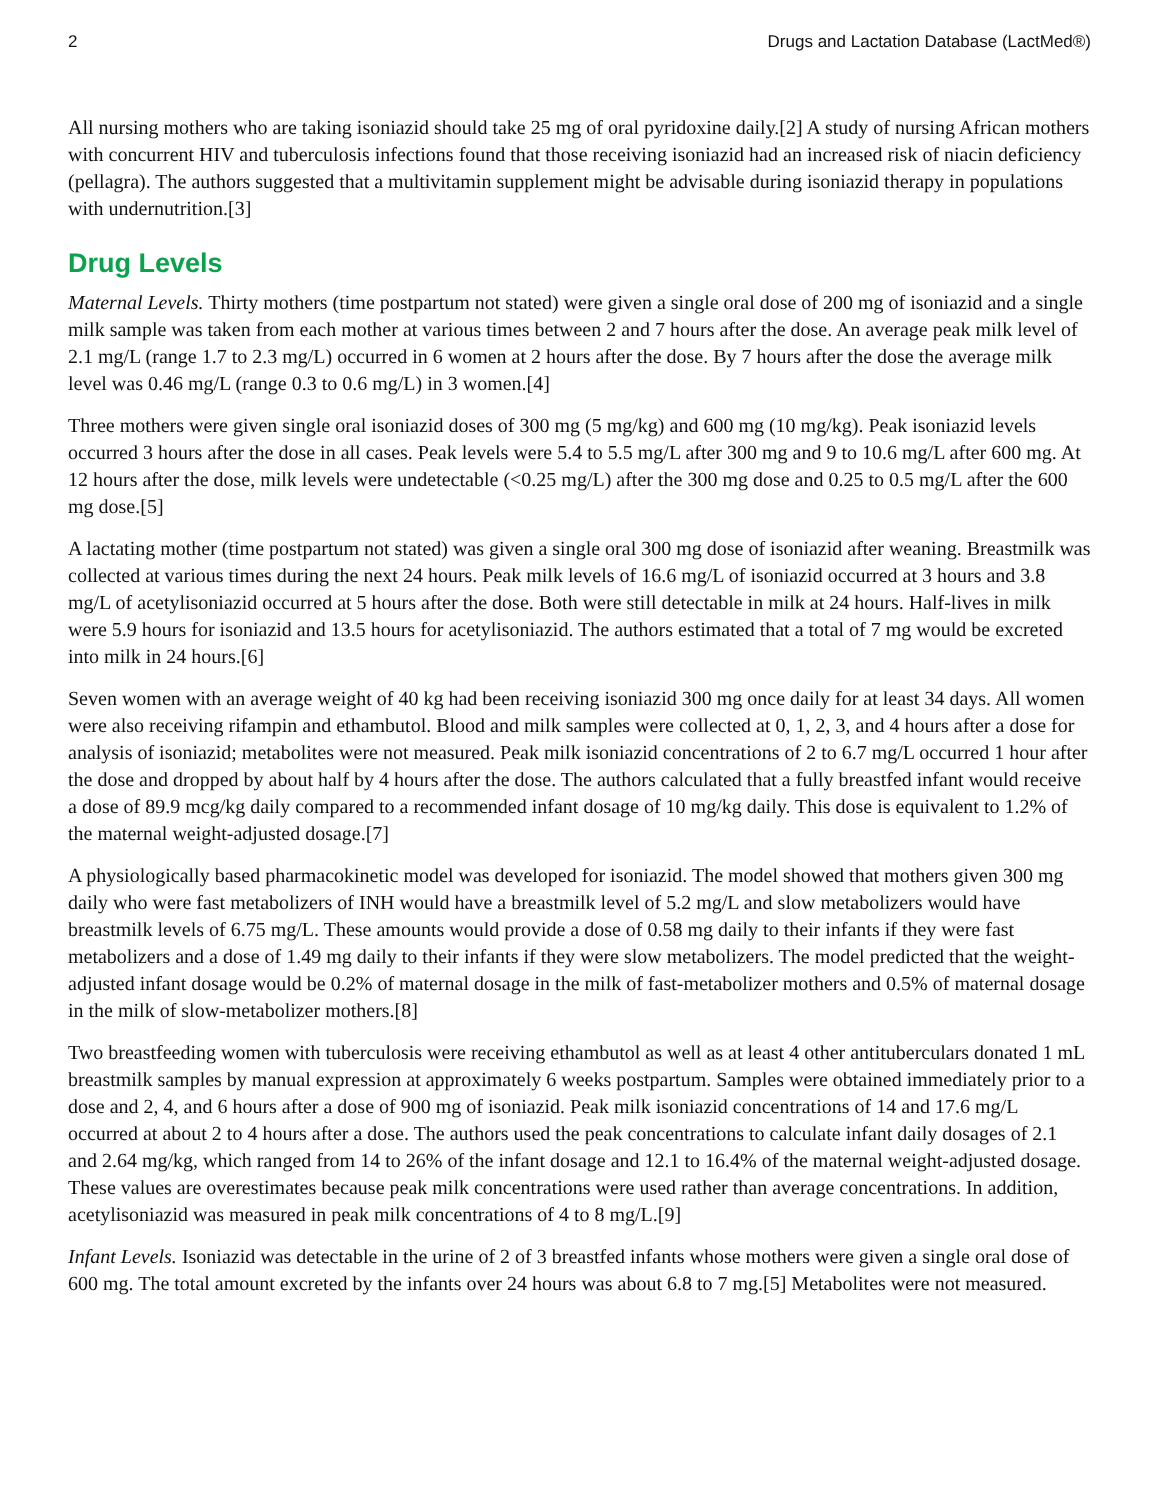2 Drugs and Lactation Database (LactMed®)
All nursing mothers who are taking isoniazid should take 25 mg of oral pyridoxine daily.[2] A study of nursing African mothers with concurrent HIV and tuberculosis infections found that those receiving isoniazid had an increased risk of niacin deficiency (pellagra). The authors suggested that a multivitamin supplement might be advisable during isoniazid therapy in populations with undernutrition.[3]
Drug Levels
Maternal Levels. Thirty mothers (time postpartum not stated) were given a single oral dose of 200 mg of isoniazid and a single milk sample was taken from each mother at various times between 2 and 7 hours after the dose. An average peak milk level of 2.1 mg/L (range 1.7 to 2.3 mg/L) occurred in 6 women at 2 hours after the dose. By 7 hours after the dose the average milk level was 0.46 mg/L (range 0.3 to 0.6 mg/L) in 3 women.[4]
Three mothers were given single oral isoniazid doses of 300 mg (5 mg/kg) and 600 mg (10 mg/kg). Peak isoniazid levels occurred 3 hours after the dose in all cases. Peak levels were 5.4 to 5.5 mg/L after 300 mg and 9 to 10.6 mg/L after 600 mg. At 12 hours after the dose, milk levels were undetectable (<0.25 mg/L) after the 300 mg dose and 0.25 to 0.5 mg/L after the 600 mg dose.[5]
A lactating mother (time postpartum not stated) was given a single oral 300 mg dose of isoniazid after weaning. Breastmilk was collected at various times during the next 24 hours. Peak milk levels of 16.6 mg/L of isoniazid occurred at 3 hours and 3.8 mg/L of acetylisoniazid occurred at 5 hours after the dose. Both were still detectable in milk at 24 hours. Half-lives in milk were 5.9 hours for isoniazid and 13.5 hours for acetylisoniazid. The authors estimated that a total of 7 mg would be excreted into milk in 24 hours.[6]
Seven women with an average weight of 40 kg had been receiving isoniazid 300 mg once daily for at least 34 days. All women were also receiving rifampin and ethambutol. Blood and milk samples were collected at 0, 1, 2, 3, and 4 hours after a dose for analysis of isoniazid; metabolites were not measured. Peak milk isoniazid concentrations of 2 to 6.7 mg/L occurred 1 hour after the dose and dropped by about half by 4 hours after the dose. The authors calculated that a fully breastfed infant would receive a dose of 89.9 mcg/kg daily compared to a recommended infant dosage of 10 mg/kg daily. This dose is equivalent to 1.2% of the maternal weight-adjusted dosage.[7]
A physiologically based pharmacokinetic model was developed for isoniazid. The model showed that mothers given 300 mg daily who were fast metabolizers of INH would have a breastmilk level of 5.2 mg/L and slow metabolizers would have breastmilk levels of 6.75 mg/L. These amounts would provide a dose of 0.58 mg daily to their infants if they were fast metabolizers and a dose of 1.49 mg daily to their infants if they were slow metabolizers. The model predicted that the weight-adjusted infant dosage would be 0.2% of maternal dosage in the milk of fast-metabolizer mothers and 0.5% of maternal dosage in the milk of slow-metabolizer mothers.[8]
Two breastfeeding women with tuberculosis were receiving ethambutol as well as at least 4 other antituberculars donated 1 mL breastmilk samples by manual expression at approximately 6 weeks postpartum. Samples were obtained immediately prior to a dose and 2, 4, and 6 hours after a dose of 900 mg of isoniazid. Peak milk isoniazid concentrations of 14 and 17.6 mg/L occurred at about 2 to 4 hours after a dose. The authors used the peak concentrations to calculate infant daily dosages of 2.1 and 2.64 mg/kg, which ranged from 14 to 26% of the infant dosage and 12.1 to 16.4% of the maternal weight-adjusted dosage. These values are overestimates because peak milk concentrations were used rather than average concentrations. In addition, acetylisoniazid was measured in peak milk concentrations of 4 to 8 mg/L.[9]
Infant Levels. Isoniazid was detectable in the urine of 2 of 3 breastfed infants whose mothers were given a single oral dose of 600 mg. The total amount excreted by the infants over 24 hours was about 6.8 to 7 mg.[5] Metabolites were not measured.